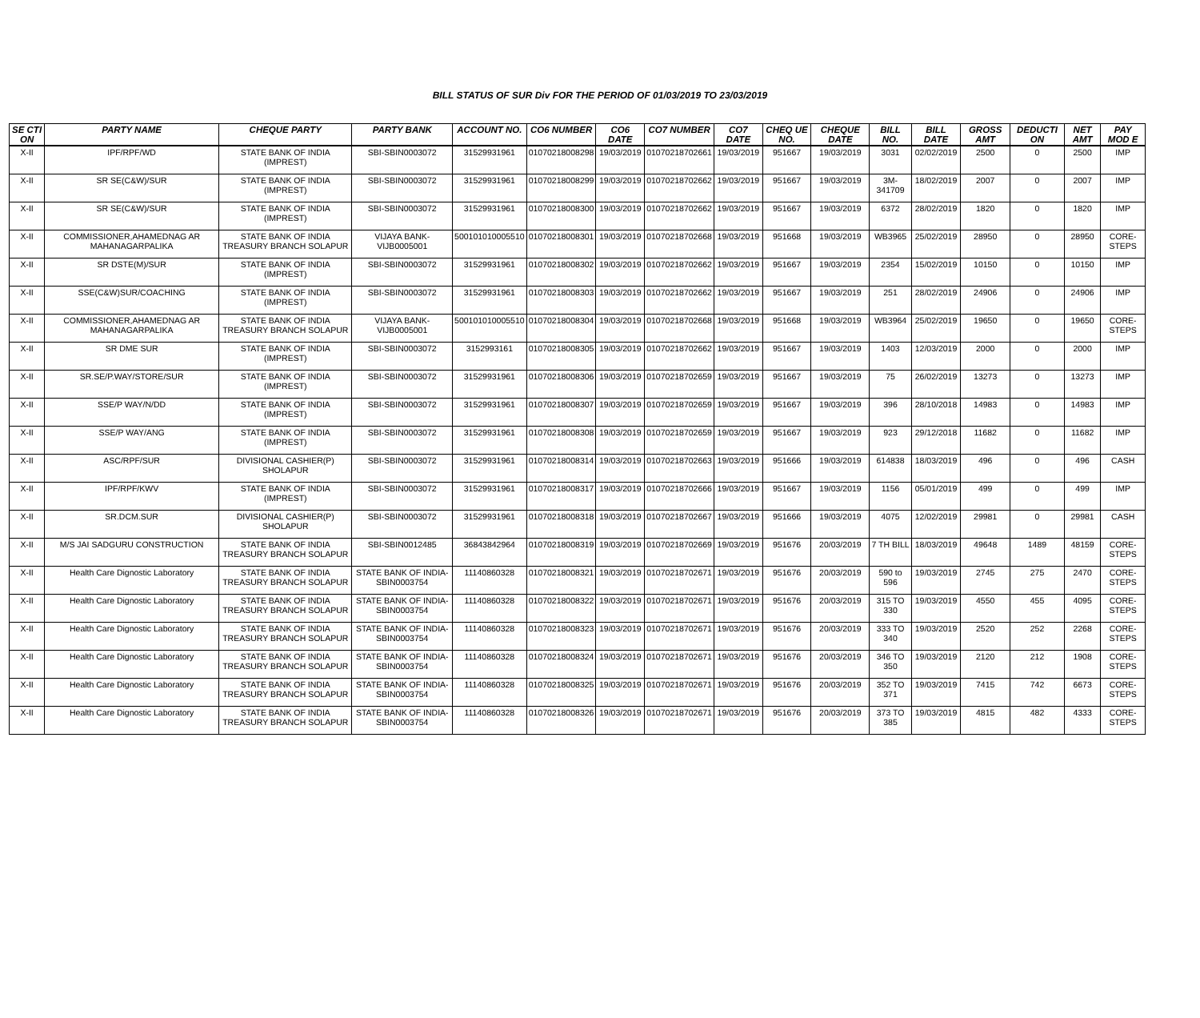BILL STATUS OF SUR Div FOR THE PERIOD OF 01/03/2019 TO 23/03/2019
| SE CTI ON | PARTY NAME | CHEQUE PARTY | PARTY BANK | ACCOUNT NO. | CO6 NUMBER | CO6 DATE | CO7 NUMBER | CO7 DATE | CHEQ UE NO. | CHEQUE DATE | BILL NO. | BILL DATE | GROSS AMT | DEDUCTI ON | NET AMT | PAY MOD E |
| --- | --- | --- | --- | --- | --- | --- | --- | --- | --- | --- | --- | --- | --- | --- | --- | --- |
| X-II | IPF/RPF/WD | STATE BANK OF INDIA (IMPREST) | SBI-SBIN0003072 | 31529931961 | 01070218008298 | 19/03/2019 | 01070218702661 | 19/03/2019 | 951667 | 19/03/2019 | 3031 | 02/02/2019 | 2500 | 0 | 2500 | IMP |
| X-II | SR SE(C&W)/SUR | STATE BANK OF INDIA (IMPREST) | SBI-SBIN0003072 | 31529931961 | 01070218008299 | 19/03/2019 | 01070218702662 | 19/03/2019 | 951667 | 19/03/2019 | 3M-341709 | 18/02/2019 | 2007 | 0 | 2007 | IMP |
| X-II | SR SE(C&W)/SUR | STATE BANK OF INDIA (IMPREST) | SBI-SBIN0003072 | 31529931961 | 01070218008300 | 19/03/2019 | 01070218702662 | 19/03/2019 | 951667 | 19/03/2019 | 6372 | 28/02/2019 | 1820 | 0 | 1820 | IMP |
| X-II | COMMISSIONER,AHAMEDNAG AR MAHANAGARPALIKA | STATE BANK OF INDIA TREASURY BRANCH SOLAPUR | VIJAYA BANK-VIJB0005001 | 500101010005510 | 01070218008301 | 19/03/2019 | 01070218702668 | 19/03/2019 | 951668 | 19/03/2019 | WB3965 | 25/02/2019 | 28950 | 0 | 28950 | CORE-STEPS |
| X-II | SR DSTE(M)/SUR | STATE BANK OF INDIA (IMPREST) | SBI-SBIN0003072 | 31529931961 | 01070218008302 | 19/03/2019 | 01070218702662 | 19/03/2019 | 951667 | 19/03/2019 | 2354 | 15/02/2019 | 10150 | 0 | 10150 | IMP |
| X-II | SSE(C&W)SUR/COACHING | STATE BANK OF INDIA (IMPREST) | SBI-SBIN0003072 | 31529931961 | 01070218008303 | 19/03/2019 | 01070218702662 | 19/03/2019 | 951667 | 19/03/2019 | 251 | 28/02/2019 | 24906 | 0 | 24906 | IMP |
| X-II | COMMISSIONER,AHAMEDNAG AR MAHANAGARPALIKA | STATE BANK OF INDIA TREASURY BRANCH SOLAPUR | VIJAYA BANK-VIJB0005001 | 500101010005510 | 01070218008304 | 19/03/2019 | 01070218702668 | 19/03/2019 | 951668 | 19/03/2019 | WB3964 | 25/02/2019 | 19650 | 0 | 19650 | CORE-STEPS |
| X-II | SR DME SUR | STATE BANK OF INDIA (IMPREST) | SBI-SBIN0003072 | 3152993161 | 01070218008305 | 19/03/2019 | 01070218702662 | 19/03/2019 | 951667 | 19/03/2019 | 1403 | 12/03/2019 | 2000 | 0 | 2000 | IMP |
| X-II | SR.SE/P.WAY/STORE/SUR | STATE BANK OF INDIA (IMPREST) | SBI-SBIN0003072 | 31529931961 | 01070218008306 | 19/03/2019 | 01070218702659 | 19/03/2019 | 951667 | 19/03/2019 | 75 | 26/02/2019 | 13273 | 0 | 13273 | IMP |
| X-II | SSE/P WAY/N/DD | STATE BANK OF INDIA (IMPREST) | SBI-SBIN0003072 | 31529931961 | 01070218008307 | 19/03/2019 | 01070218702659 | 19/03/2019 | 951667 | 19/03/2019 | 396 | 28/10/2018 | 14983 | 0 | 14983 | IMP |
| X-II | SSE/P WAY/ANG | STATE BANK OF INDIA (IMPREST) | SBI-SBIN0003072 | 31529931961 | 01070218008308 | 19/03/2019 | 01070218702659 | 19/03/2019 | 951667 | 19/03/2019 | 923 | 29/12/2018 | 11682 | 0 | 11682 | IMP |
| X-II | ASC/RPF/SUR | DIVISIONAL CASHIER(P) SHOLAPUR | SBI-SBIN0003072 | 31529931961 | 01070218008314 | 19/03/2019 | 01070218702663 | 19/03/2019 | 951666 | 19/03/2019 | 614838 | 18/03/2019 | 496 | 0 | 496 | CASH |
| X-II | IPF/RPF/KWV | STATE BANK OF INDIA (IMPREST) | SBI-SBIN0003072 | 31529931961 | 01070218008317 | 19/03/2019 | 01070218702666 | 19/03/2019 | 951667 | 19/03/2019 | 1156 | 05/01/2019 | 499 | 0 | 499 | IMP |
| X-II | SR.DCM.SUR | DIVISIONAL CASHIER(P) SHOLAPUR | SBI-SBIN0003072 | 31529931961 | 01070218008318 | 19/03/2019 | 01070218702667 | 19/03/2019 | 951666 | 19/03/2019 | 4075 | 12/02/2019 | 29981 | 0 | 29981 | CASH |
| X-II | M/S JAI SADGURU CONSTRUCTION | STATE BANK OF INDIA TREASURY BRANCH SOLAPUR | SBI-SBIN0012485 | 36843842964 | 01070218008319 | 19/03/2019 | 01070218702669 | 19/03/2019 | 951676 | 20/03/2019 | 7 TH BILL | 18/03/2019 | 49648 | 1489 | 48159 | CORE-STEPS |
| X-II | Health Care Dignostic Laboratory | STATE BANK OF INDIA TREASURY BRANCH SOLAPUR | STATE BANK OF INDIA-SBIN0003754 | 11140860328 | 01070218008321 | 19/03/2019 | 01070218702671 | 19/03/2019 | 951676 | 20/03/2019 | 590 to 596 | 19/03/2019 | 2745 | 275 | 2470 | CORE-STEPS |
| X-II | Health Care Dignostic Laboratory | STATE BANK OF INDIA TREASURY BRANCH SOLAPUR | STATE BANK OF INDIA-SBIN0003754 | 11140860328 | 01070218008322 | 19/03/2019 | 01070218702671 | 19/03/2019 | 951676 | 20/03/2019 | 315 TO 330 | 19/03/2019 | 4550 | 455 | 4095 | CORE-STEPS |
| X-II | Health Care Dignostic Laboratory | STATE BANK OF INDIA TREASURY BRANCH SOLAPUR | STATE BANK OF INDIA-SBIN0003754 | 11140860328 | 01070218008323 | 19/03/2019 | 01070218702671 | 19/03/2019 | 951676 | 20/03/2019 | 333 TO 340 | 19/03/2019 | 2520 | 252 | 2268 | CORE-STEPS |
| X-II | Health Care Dignostic Laboratory | STATE BANK OF INDIA TREASURY BRANCH SOLAPUR | STATE BANK OF INDIA-SBIN0003754 | 11140860328 | 01070218008324 | 19/03/2019 | 01070218702671 | 19/03/2019 | 951676 | 20/03/2019 | 346 TO 350 | 19/03/2019 | 2120 | 212 | 1908 | CORE-STEPS |
| X-II | Health Care Dignostic Laboratory | STATE BANK OF INDIA TREASURY BRANCH SOLAPUR | STATE BANK OF INDIA-SBIN0003754 | 11140860328 | 01070218008325 | 19/03/2019 | 01070218702671 | 19/03/2019 | 951676 | 20/03/2019 | 352 TO 371 | 19/03/2019 | 7415 | 742 | 6673 | CORE-STEPS |
| X-II | Health Care Dignostic Laboratory | STATE BANK OF INDIA TREASURY BRANCH SOLAPUR | STATE BANK OF INDIA-SBIN0003754 | 11140860328 | 01070218008326 | 19/03/2019 | 01070218702671 | 19/03/2019 | 951676 | 20/03/2019 | 373 TO 385 | 19/03/2019 | 4815 | 482 | 4333 | CORE-STEPS |